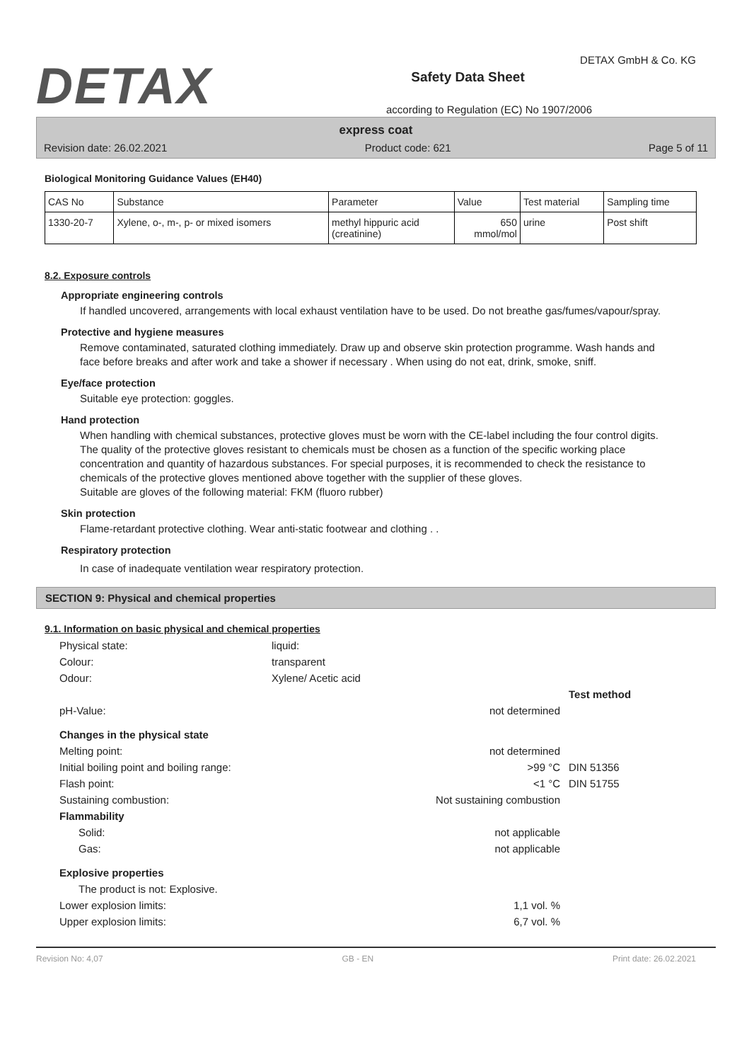DETAX
Safety Data Sheet
according to Regulation (EC) No 1907/2006
DETAX GmbH & Co. KG
express coat
Revision date: 26.02.2021 Product code: 621 Page 5 of 11
Biological Monitoring Guidance Values (EH40)
| CAS No | Substance | Parameter | Value | Test material | Sampling time |
| 1330-20-7 | Xylene, o-, m-, p- or mixed isomers | methyl hippuric acid (creatinine) | 650 mmol/mol | urine | Post shift |
8.2. Exposure controls
Appropriate engineering controls
If handled uncovered, arrangements with local exhaust ventilation have to be used. Do not breathe gas/fumes/vapour/spray.
Protective and hygiene measures
Remove contaminated, saturated clothing immediately. Draw up and observe skin protection programme. Wash hands and face before breaks and after work and take a shower if necessary . When using do not eat, drink, smoke, sniff.
Eye/face protection
Suitable eye protection: goggles.
Hand protection
When handling with chemical substances, protective gloves must be worn with the CE-label including the four control digits. The quality of the protective gloves resistant to chemicals must be chosen as a function of the specific working place concentration and quantity of hazardous substances. For special purposes, it is recommended to check the resistance to chemicals of the protective gloves mentioned above together with the supplier of these gloves.
Suitable are gloves of the following material: FKM (fluoro rubber)
Skin protection
Flame-retardant protective clothing. Wear anti-static footwear and clothing . .
Respiratory protection
In case of inadequate ventilation wear respiratory protection.
SECTION 9: Physical and chemical properties
9.1. Information on basic physical and chemical properties
| Physical state: | liquid: | | |
| Colour: | transparent | | |
| Odour: | Xylene/ Acetic acid | | |
| | | | Test method |
| pH-Value: | | not determined | |
| Changes in the physical state | | | |
| Melting point: | | not determined | |
| Initial boiling point and boiling range: | | >99 °C | DIN 51356 |
| Flash point: | | <1 °C | DIN 51755 |
| Sustaining combustion: | | Not sustaining combustion | |
| Flammability | | | |
| Solid: | | not applicable | |
| Gas: | | not applicable | |
| Explosive properties | | | |
| The product is not: Explosive. | | | |
| Lower explosion limits: | | 1,1 vol. % | |
| Upper explosion limits: | | 6,7 vol. % | |
Revision No: 4,07 GB - EN Print date: 26.02.2021